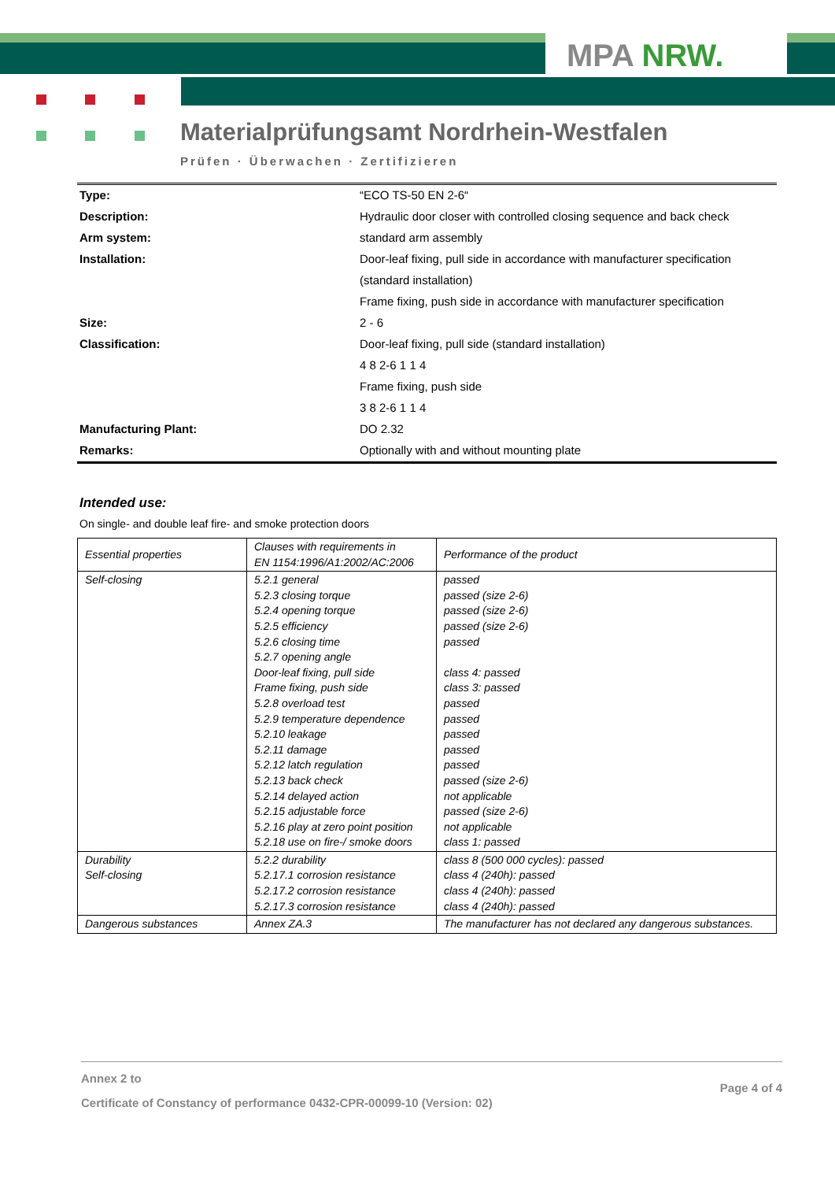MPA NRW.
Materialprüfungsamt Nordrhein-Westfalen
Prüfen · Überwachen · Zertifizieren
| Type: | “ECO TS-50 EN 2-6“ |
| Description: | Hydraulic door closer with controlled closing sequence and back check |
| Arm system: | standard arm assembly |
| Installation: | Door-leaf fixing, pull side in accordance with manufacturer specification |
| | (standard installation) |
| | Frame fixing, push side in accordance with manufacturer specification |
| Size: | 2 - 6 |
| Classification: | Door-leaf fixing, pull side (standard installation) |
| | 4 8 2-6 1 1 4 |
| | Frame fixing, push side |
| | 3 8 2-6 1 1 4 |
| Manufacturing Plant: | DO 2.32 |
| Remarks: | Optionally with and without mounting plate |
Intended use:
On single- and double leaf fire- and smoke protection doors
| Essential properties | Clauses with requirements in EN 1154:1996/A1:2002/AC:2006 | Performance of the product |
| --- | --- | --- |
| Self-closing | 5.2.1 general 5.2.3 closing torque 5.2.4 opening torque 5.2.5 efficiency 5.2.6 closing time 5.2.7 opening angle Door-leaf fixing, pull side Frame fixing, push side 5.2.8 overload test 5.2.9 temperature dependence 5.2.10 leakage 5.2.11 damage 5.2.12 latch regulation 5.2.13 back check 5.2.14 delayed action 5.2.15 adjustable force 5.2.16 play at zero point position 5.2.18 use on fire-/ smoke doors | passed passed (size 2-6) passed (size 2-6) passed (size 2-6) passed class 4: passed class 3: passed passed passed passed passed passed passed (size 2-6) not applicable passed (size 2-6) not applicable class 1: passed |
| Durability Self-closing | 5.2.2 durability 5.2.17.1 corrosion resistance 5.2.17.2 corrosion resistance 5.2.17.3 corrosion resistance | class 8 (500 000 cycles): passed class 4 (240h): passed class 4 (240h): passed class 4 (240h): passed |
| Dangerous substances | Annex ZA.3 | The manufacturer has not declared any dangerous substances. |
Annex 2 to
Certificate of Constancy of performance 0432-CPR-00099-10 (Version: 02)
Page 4 of 4